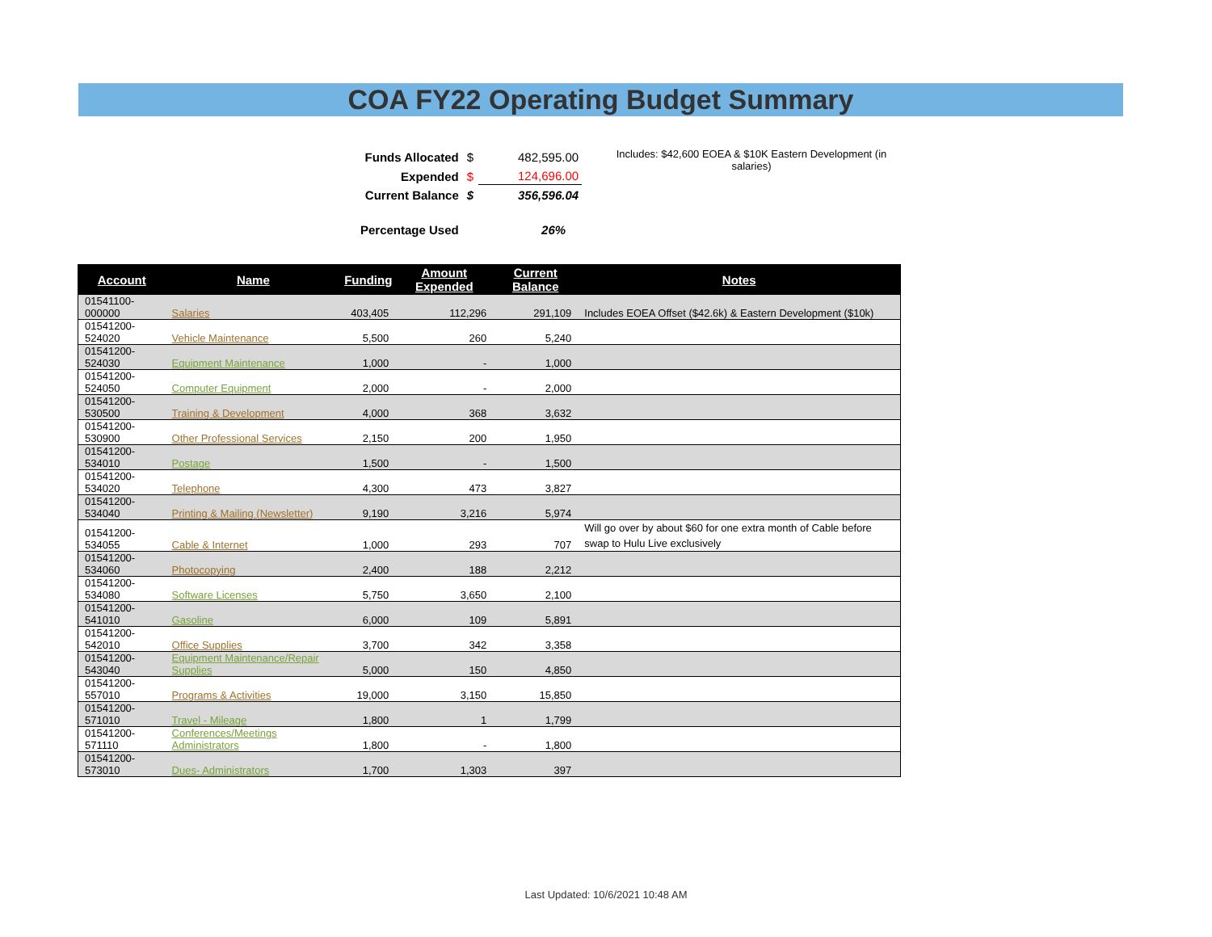COA FY22 Operating Budget Summary
| Funds Allocated | $ | 482,595.00 |
| Expended | $ | 124,696.00 |
| Current Balance | $ | 356,596.04 |
| Percentage Used | | 26% |
Includes: $42,600 EOEA & $10K Eastern Development (in salaries)
| Account | Name | Funding | Amount Expended | Current Balance | Notes |
| --- | --- | --- | --- | --- | --- |
| 01541100-000000 | Salaries | 403,405 | 112,296 | 291,109 | Includes EOEA Offset ($42.6k) & Eastern Development ($10k) |
| 01541200-524020 | Vehicle Maintenance | 5,500 | 260 | 5,240 | |
| 01541200-524030 | Equipment Maintenance | 1,000 | - | 1,000 | |
| 01541200-524050 | Computer Equipment | 2,000 | - | 2,000 | |
| 01541200-530500 | Training & Development | 4,000 | 368 | 3,632 | |
| 01541200-530900 | Other Professional Services | 2,150 | 200 | 1,950 | |
| 01541200-534010 | Postage | 1,500 | - | 1,500 | |
| 01541200-534020 | Telephone | 4,300 | 473 | 3,827 | |
| 01541200-534040 | Printing & Mailing (Newsletter) | 9,190 | 3,216 | 5,974 | |
| 01541200-534055 | Cable & Internet | 1,000 | 293 | 707 | Will go over by about $60 for one extra month of Cable before swap to Hulu Live exclusively |
| 01541200-534060 | Photocopying | 2,400 | 188 | 2,212 | |
| 01541200-534080 | Software Licenses | 5,750 | 3,650 | 2,100 | |
| 01541200-541010 | Gasoline | 6,000 | 109 | 5,891 | |
| 01541200-542010 | Office Supplies | 3,700 | 342 | 3,358 | |
| 01541200-543040 | Equipment Maintenance/Repair Supplies | 5,000 | 150 | 4,850 | |
| 01541200-557010 | Programs & Activities | 19,000 | 3,150 | 15,850 | |
| 01541200-571010 | Travel - Mileage | 1,800 | 1 | 1,799 | |
| 01541200-571110 | Conferences/Meetings Administrators | 1,800 | - | 1,800 | |
| 01541200-573010 | Dues- Administrators | 1,700 | 1,303 | 397 | |
Last Updated: 10/6/2021 10:48 AM